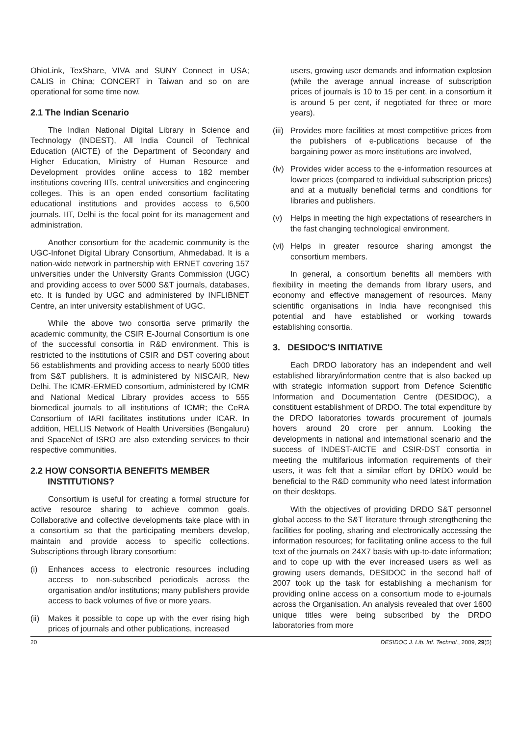OhioLink, TexShare, VIVA and SUNY Connect in USA; CALIS in China; CONCERT in Taiwan and so on are operational for some time now.
2.1 The Indian Scenario
The Indian National Digital Library in Science and Technology (INDEST), All India Council of Technical Education (AICTE) of the Department of Secondary and Higher Education, Ministry of Human Resource and Development provides online access to 182 member institutions covering IITs, central universities and engineering colleges. This is an open ended consortium facilitating educational institutions and provides access to 6,500 journals. IIT, Delhi is the focal point for its management and administration.
Another consortium for the academic community is the UGC-Infonet Digital Library Consortium, Ahmedabad. It is a nation-wide network in partnership with ERNET covering 157 universities under the University Grants Commission (UGC) and providing access to over 5000 S&T journals, databases, etc. It is funded by UGC and administered by INFLIBNET Centre, an inter university establishment of UGC.
While the above two consortia serve primarily the academic community, the CSIR E-Journal Consortium is one of the successful consortia in R&D environment. This is restricted to the institutions of CSIR and DST covering about 56 establishments and providing access to nearly 5000 titles from S&T publishers. It is administered by NISCAIR, New Delhi. The ICMR-ERMED consortium, administered by ICMR and National Medical Library provides access to 555 biomedical journals to all institutions of ICMR; the CeRA Consortium of IARI facilitates institutions under ICAR. In addition, HELLIS Network of Health Universities (Bengaluru) and SpaceNet of ISRO are also extending services to their respective communities.
2.2 HOW CONSORTIA BENEFITS MEMBER
INSTITUTIONS?
Consortium is useful for creating a formal structure for active resource sharing to achieve common goals. Collaborative and collective developments take place with in a consortium so that the participating members develop, maintain and provide access to specific collections. Subscriptions through library consortium:
(i) Enhances access to electronic resources including access to non-subscribed periodicals across the organisation and/or institutions; many publishers provide access to back volumes of five or more years.
(ii) Makes it possible to cope up with the ever rising high prices of journals and other publications, increased
users, growing user demands and information explosion (while the average annual increase of subscription prices of journals is 10 to 15 per cent, in a consortium it is around 5 per cent, if negotiated for three or more years).
(iii) Provides more facilities at most competitive prices from the publishers of e-publications because of the bargaining power as more institutions are involved,
(iv) Provides wider access to the e-information resources at lower prices (compared to individual subscription prices) and at a mutually beneficial terms and conditions for libraries and publishers.
(v) Helps in meeting the high expectations of researchers in the fast changing technological environment.
(vi) Helps in greater resource sharing amongst the consortium members.
In general, a consortium benefits all members with flexibility in meeting the demands from library users, and economy and effective management of resources. Many scientific organisations in India have recongnised this potential and have established or working towards establishing consortia.
3. DESIDOC'S INITIATIVE
Each DRDO laboratory has an independent and well established library/information centre that is also backed up with strategic information support from Defence Scientific Information and Documentation Centre (DESIDOC), a constituent establishment of DRDO. The total expenditure by the DRDO laboratories towards procurement of journals hovers around 20 crore per annum. Looking the developments in national and international scenario and the success of INDEST-AICTE and CSIR-DST consortia in meeting the multifarious information requirements of their users, it was felt that a similar effort by DRDO would be beneficial to the R&D community who need latest information on their desktops.
With the objectives of providing DRDO S&T personnel global access to the S&T literature through strengthening the facilities for pooling, sharing and electronically accessing the information resources; for facilitating online access to the full text of the journals on 24X7 basis with up-to-date information; and to cope up with the ever increased users as well as growing users demands, DESIDOC in the second half of 2007 took up the task for establishing a mechanism for providing online access on a consortium mode to e-journals across the Organisation. An analysis revealed that over 1600 unique titles were being subscribed by the DRDO laboratories from more
20 DESIDOC J. Lib. Inf. Technol., 2009, 29(5)